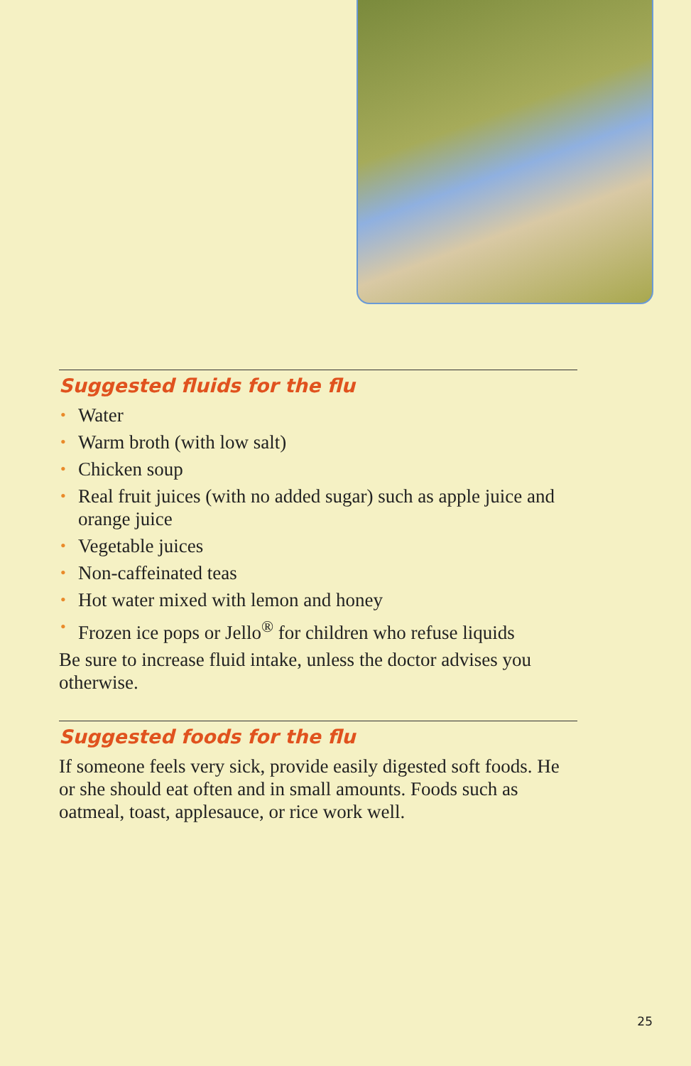Suggested fluids for the flu
• Water
• Warm broth (with low salt)
• Chicken soup
• Real fruit juices (with no added sugar) such as apple juice and orange juice
• Vegetable juices
• Non-caffeinated teas
• Hot water mixed with lemon and honey
• Frozen ice pops or Jello<sup>®</sup> for children who refuse liquids
Be sure to increase fluid intake, unless the doctor advises you otherwise.
Suggested foods for the flu
If someone feels very sick, provide easily digested soft foods. He or she should eat often and in small amounts. Foods such as oatmeal, toast, applesauce, or rice work well.
25